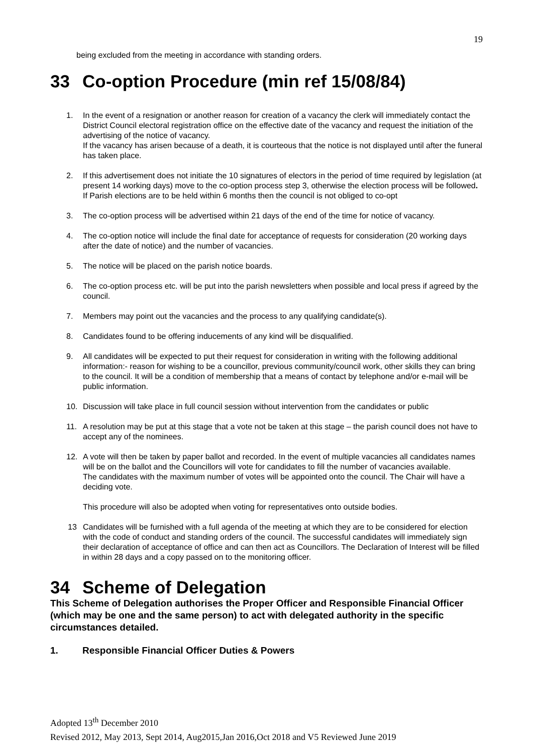19
being excluded from the meeting in accordance with standing orders.
33 Co-option Procedure (min ref 15/08/84)
1. In the event of a resignation or another reason for creation of a vacancy the clerk will immediately contact the District Council electoral registration office on the effective date of the vacancy and request the initiation of the advertising of the notice of vacancy.
If the vacancy has arisen because of a death, it is courteous that the notice is not displayed until after the funeral has taken place.
2. If this advertisement does not initiate the 10 signatures of electors in the period of time required by legislation (at present 14 working days) move to the co-option process step 3, otherwise the election process will be followed. If Parish elections are to be held within 6 months then the council is not obliged to co-opt
3. The co-option process will be advertised within 21 days of the end of the time for notice of vacancy.
4. The co-option notice will include the final date for acceptance of requests for consideration (20 working days after the date of notice) and the number of vacancies.
5. The notice will be placed on the parish notice boards.
6. The co-option process etc. will be put into the parish newsletters when possible and local press if agreed by the council.
7. Members may point out the vacancies and the process to any qualifying candidate(s).
8. Candidates found to be offering inducements of any kind will be disqualified.
9. All candidates will be expected to put their request for consideration in writing with the following additional information:- reason for wishing to be a councillor, previous community/council work, other skills they can bring to the council. It will be a condition of membership that a means of contact by telephone and/or e-mail will be public information.
10. Discussion will take place in full council session without intervention from the candidates or public
11. A resolution may be put at this stage that a vote not be taken at this stage – the parish council does not have to accept any of the nominees.
12. A vote will then be taken by paper ballot and recorded. In the event of multiple vacancies all candidates names will be on the ballot and the Councillors will vote for candidates to fill the number of vacancies available.
The candidates with the maximum number of votes will be appointed onto the council. The Chair will have a deciding vote.
This procedure will also be adopted when voting for representatives onto outside bodies.
13 Candidates will be furnished with a full agenda of the meeting at which they are to be considered for election with the code of conduct and standing orders of the council. The successful candidates will immediately sign their declaration of acceptance of office and can then act as Councillors. The Declaration of Interest will be filled in within 28 days and a copy passed on to the monitoring officer.
34 Scheme of Delegation
This Scheme of Delegation authorises the Proper Officer and Responsible Financial Officer (which may be one and the same person) to act with delegated authority in the specific circumstances detailed.
1. Responsible Financial Officer Duties & Powers
Adopted 13<sup>th</sup> December 2010
Revised 2012, May 2013, Sept 2014, Aug2015,Jan 2016,Oct 2018 and V5 Reviewed June 2019